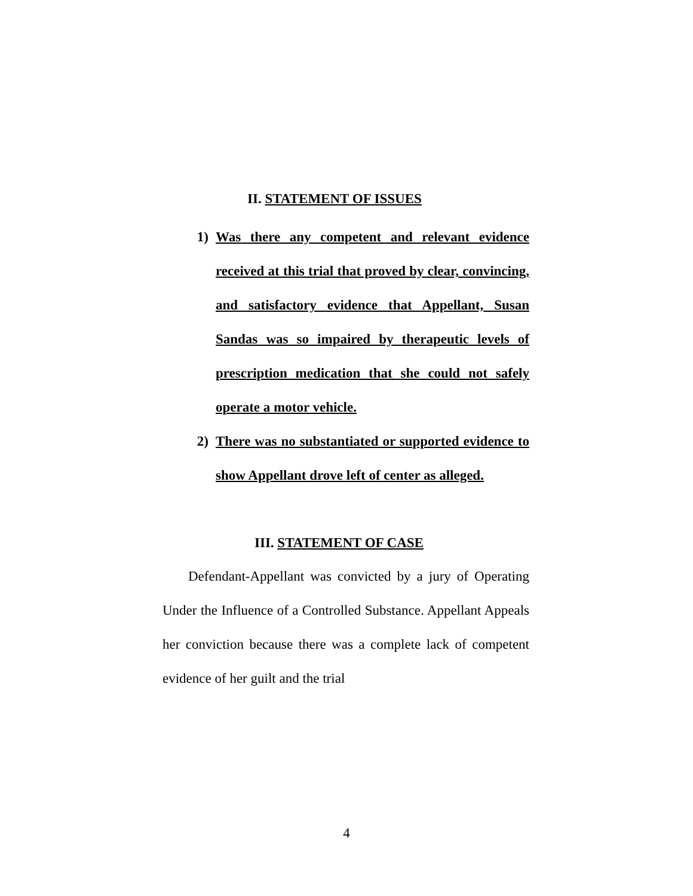II. STATEMENT OF ISSUES
1) Was there any competent and relevant evidence received at this trial that proved by clear, convincing, and satisfactory evidence that Appellant, Susan Sandas was so impaired by therapeutic levels of prescription medication that she could not safely operate a motor vehicle.
2) There was no substantiated or supported evidence to show Appellant drove left of center as alleged.
III. STATEMENT OF CASE
Defendant-Appellant was convicted by a jury of Operating Under the Influence of a Controlled Substance. Appellant Appeals her conviction because there was a complete lack of competent evidence of her guilt and the trial
4